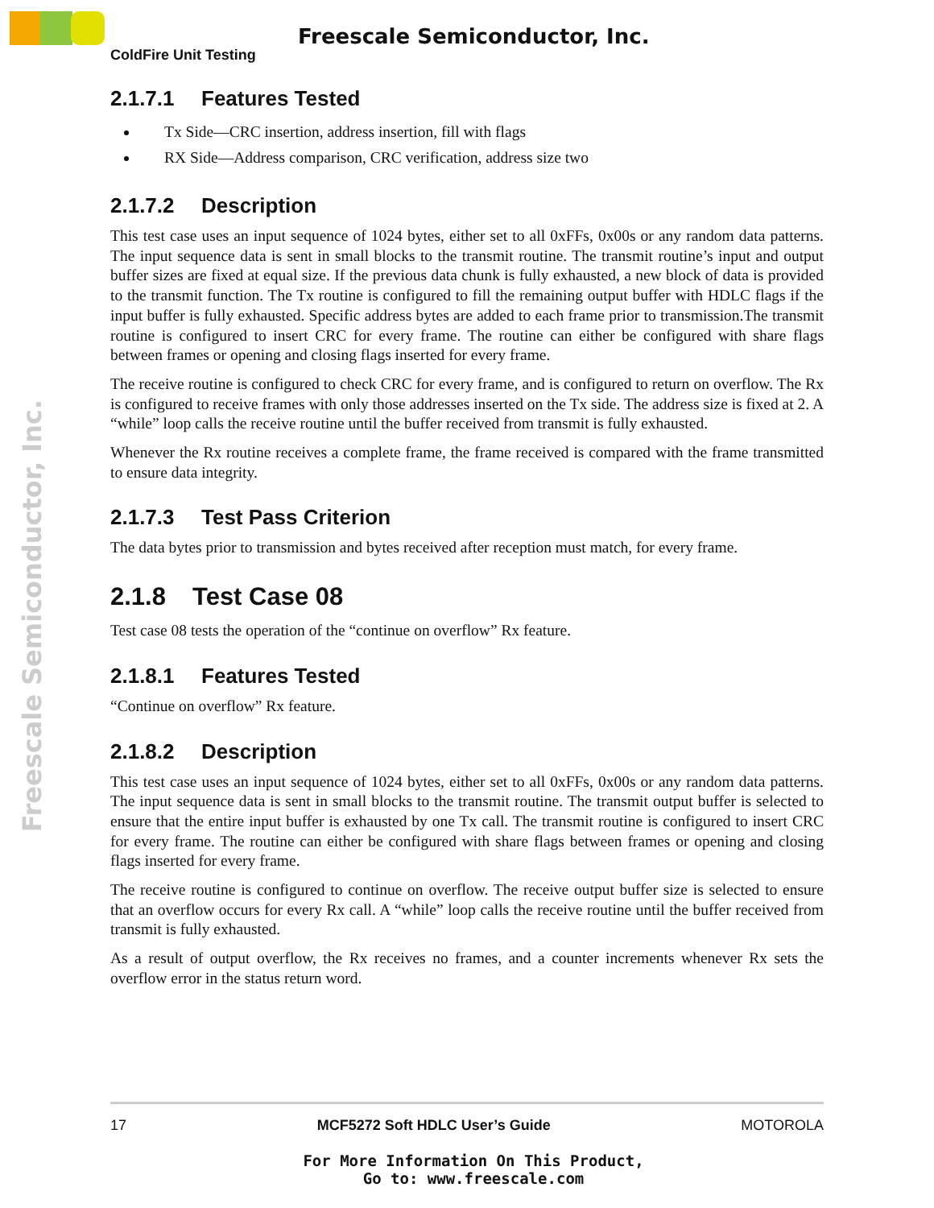Freescale Semiconductor, Inc.
Freescale Semiconductor, Inc.
ColdFire Unit Testing
2.1.7.1 Features Tested
Tx Side—CRC insertion, address insertion, fill with flags
RX Side—Address comparison, CRC verification, address size two
2.1.7.2 Description
This test case uses an input sequence of 1024 bytes, either set to all 0xFFs, 0x00s or any random data patterns. The input sequence data is sent in small blocks to the transmit routine. The transmit routine’s input and output buffer sizes are fixed at equal size. If the previous data chunk is fully exhausted, a new block of data is provided to the transmit function. The Tx routine is configured to fill the remaining output buffer with HDLC flags if the input buffer is fully exhausted. Specific address bytes are added to each frame prior to transmission.The transmit routine is configured to insert CRC for every frame. The routine can either be configured with share flags between frames or opening and closing flags inserted for every frame.
The receive routine is configured to check CRC for every frame, and is configured to return on overflow. The Rx is configured to receive frames with only those addresses inserted on the Tx side. The address size is fixed at 2. A “while” loop calls the receive routine until the buffer received from transmit is fully exhausted.
Whenever the Rx routine receives a complete frame, the frame received is compared with the frame transmitted to ensure data integrity.
2.1.7.3 Test Pass Criterion
The data bytes prior to transmission and bytes received after reception must match, for every frame.
2.1.8 Test Case 08
Test case 08 tests the operation of the “continue on overflow” Rx feature.
2.1.8.1 Features Tested
“Continue on overflow” Rx feature.
2.1.8.2 Description
This test case uses an input sequence of 1024 bytes, either set to all 0xFFs, 0x00s or any random data patterns. The input sequence data is sent in small blocks to the transmit routine. The transmit output buffer is selected to ensure that the entire input buffer is exhausted by one Tx call. The transmit routine is configured to insert CRC for every frame. The routine can either be configured with share flags between frames or opening and closing flags inserted for every frame.
The receive routine is configured to continue on overflow. The receive output buffer size is selected to ensure that an overflow occurs for every Rx call. A “while” loop calls the receive routine until the buffer received from transmit is fully exhausted.
As a result of output overflow, the Rx receives no frames, and a counter increments whenever Rx sets the overflow error in the status return word.
17 MCF5272 Soft HDLC User’s Guide MOTOROLA
For More Information On This Product,
Go to: www.freescale.com